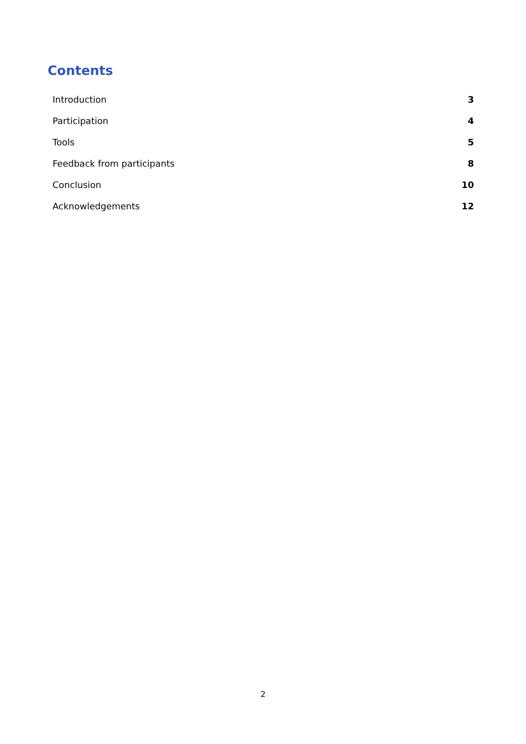Contents
Introduction 3
Participation 4
Tools 5
Feedback from participants 8
Conclusion 10
Acknowledgements 12
2